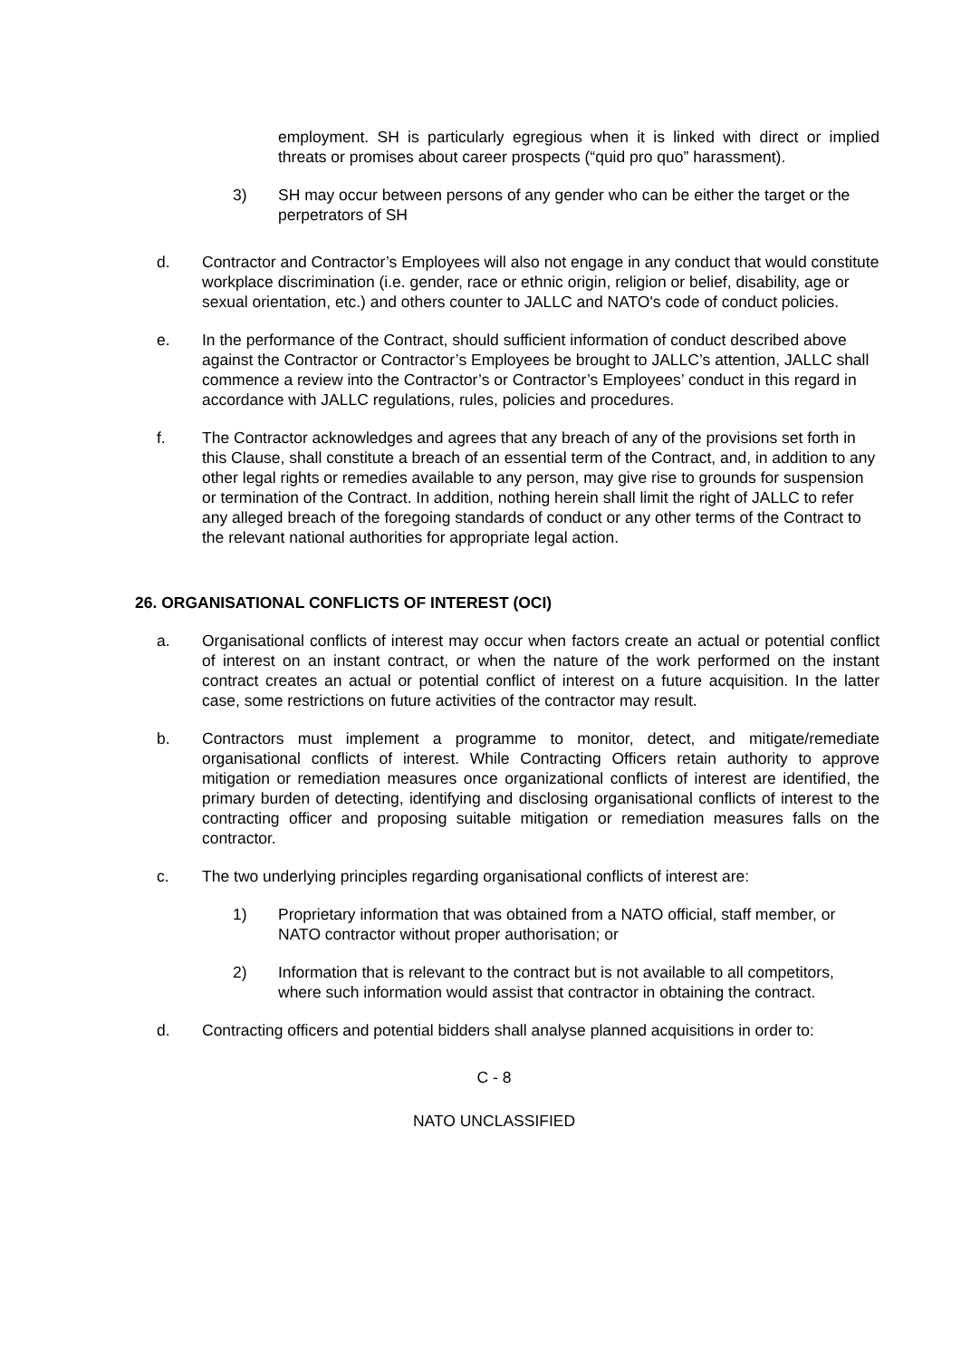employment. SH is particularly egregious when it is linked with direct or implied threats or promises about career prospects (“quid pro quo” harassment).
3) SH may occur between persons of any gender who can be either the target or the perpetrators of SH
d. Contractor and Contractor’s Employees will also not engage in any conduct that would constitute workplace discrimination (i.e. gender, race or ethnic origin, religion or belief, disability, age or sexual orientation, etc.) and others counter to JALLC and NATO's code of conduct policies.
e. In the performance of the Contract, should sufficient information of conduct described above against the Contractor or Contractor’s Employees be brought to JALLC’s attention, JALLC shall commence a review into the Contractor’s or Contractor’s Employees’ conduct in this regard in accordance with JALLC regulations, rules, policies and procedures.
f. The Contractor acknowledges and agrees that any breach of any of the provisions set forth in this Clause, shall constitute a breach of an essential term of the Contract, and, in addition to any other legal rights or remedies available to any person, may give rise to grounds for suspension or termination of the Contract. In addition, nothing herein shall limit the right of JALLC to refer any alleged breach of the foregoing standards of conduct or any other terms of the Contract to the relevant national authorities for appropriate legal action.
26. ORGANISATIONAL CONFLICTS OF INTEREST (OCI)
a. Organisational conflicts of interest may occur when factors create an actual or potential conflict of interest on an instant contract, or when the nature of the work performed on the instant contract creates an actual or potential conflict of interest on a future acquisition. In the latter case, some restrictions on future activities of the contractor may result.
b. Contractors must implement a programme to monitor, detect, and mitigate/remediate organisational conflicts of interest. While Contracting Officers retain authority to approve mitigation or remediation measures once organizational conflicts of interest are identified, the primary burden of detecting, identifying and disclosing organisational conflicts of interest to the contracting officer and proposing suitable mitigation or remediation measures falls on the contractor.
c. The two underlying principles regarding organisational conflicts of interest are:
1) Proprietary information that was obtained from a NATO official, staff member, or NATO contractor without proper authorisation; or
2) Information that is relevant to the contract but is not available to all competitors, where such information would assist that contractor in obtaining the contract.
d. Contracting officers and potential bidders shall analyse planned acquisitions in order to:
C - 8
NATO UNCLASSIFIED